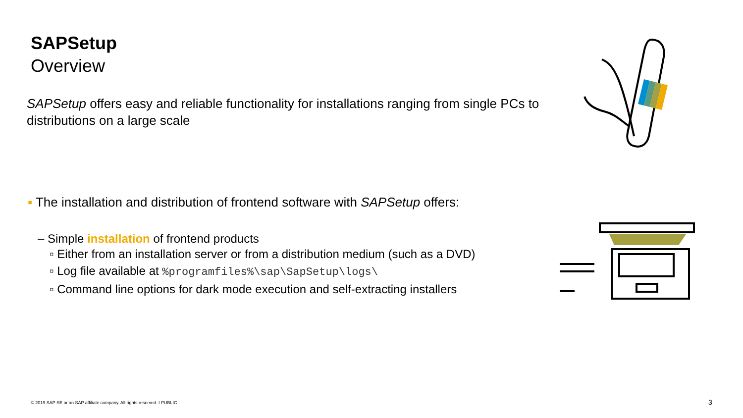SAPSetup
Overview
SAPSetup offers easy and reliable functionality for installations ranging from single PCs to distributions on a large scale
▪ The installation and distribution of frontend software with SAPSetup offers:
– Simple installation of frontend products
▫ Either from an installation server or from a distribution medium (such as a DVD)
▫ Log file available at %programfiles%\sap\SapSetup\logs\
▫ Command line options for dark mode execution and self-extracting installers
© 2019 SAP SE or an SAP affiliate company. All rights reserved. ǀ PUBLIC
3